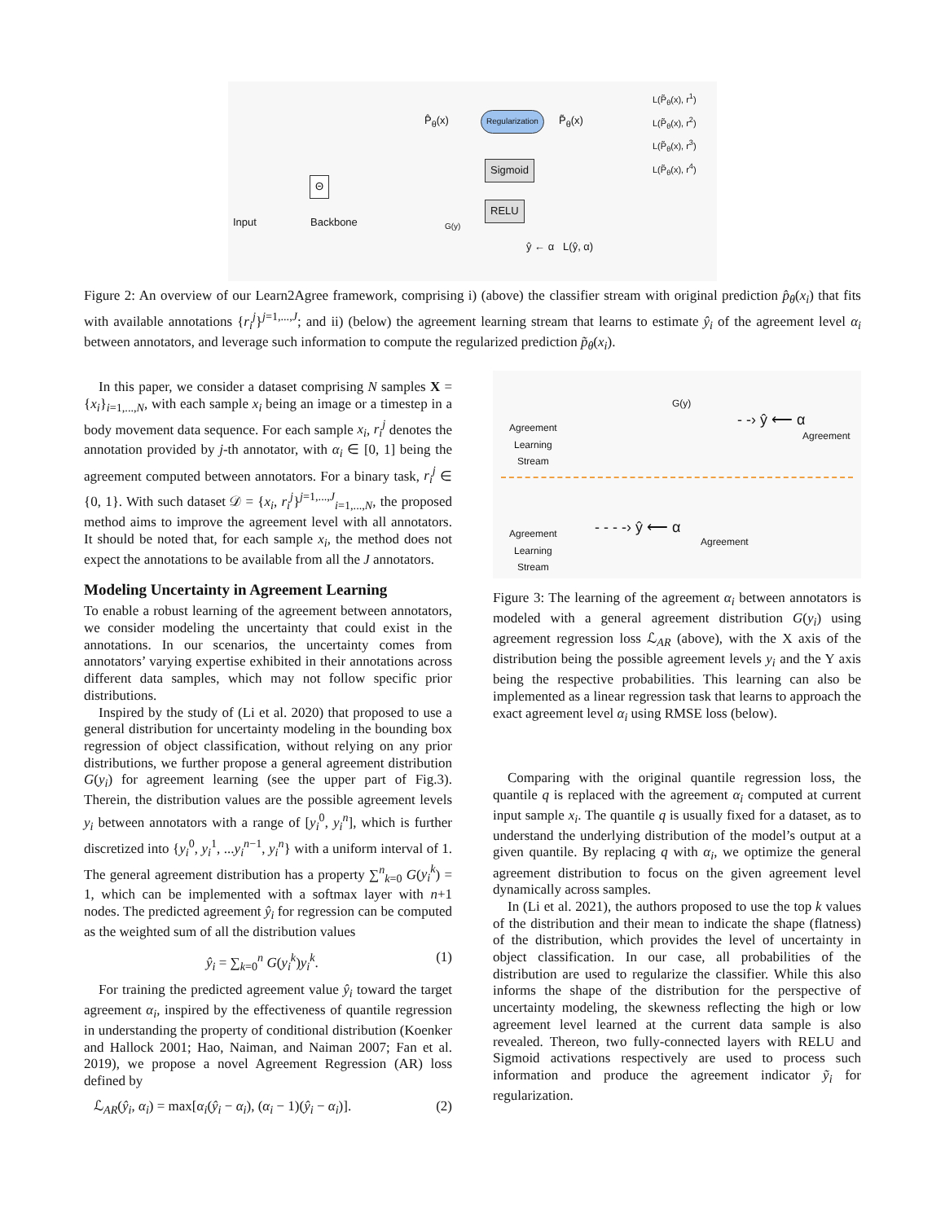Input
Θ
Backbone
P̂<sub>θ</sub>(x) Regularization P̃<sub>θ</sub>(x)
Sigmoid
RELU
ŷ ← α L(ŷ, α)
L(P̃<sub>θ</sub>(x), r<sup>1</sup>)
L(P̃<sub>θ</sub>(x), r<sup>2</sup>)
L(P̃<sub>θ</sub>(x), r<sup>3</sup>)
L(P̃<sub>θ</sub>(x), r<sup>4</sup>)
G(y)
Figure 2: An overview of our Learn2Agree framework, comprising i) (above) the classifier stream with original prediction p̂<sub>θ</sub>(x<sub>i</sub>) that fits with available annotations {r<sub>i</sub><sup>j</sup>}<sup>j=1,...,J</sup>; and ii) (below) the agreement learning stream that learns to estimate ŷ<sub>i</sub> of the agreement level α<sub>i</sub> between annotators, and leverage such information to compute the regularized prediction p̃<sub>θ</sub>(x<sub>i</sub>).
In this paper, we consider a dataset comprising N samples X = {x<sub>i</sub>}<sub>i=1,...,N</sub>, with each sample x<sub>i</sub> being an image or a timestep in a body movement data sequence. For each sample x<sub>i</sub>, r<sub>i</sub><sup>j</sup> denotes the annotation provided by j-th annotator, with α<sub>i</sub> ∈ [0, 1] being the agreement computed between annotators. For a binary task, r<sub>i</sub><sup>j</sup> ∈ {0, 1}. With such dataset 𝒟 = {x<sub>i</sub>, r<sub>i</sub><sup>j</sup>}<sup>j=1,...,J</sup><sub>i=1,...,N</sub>, the proposed method aims to improve the agreement level with all annotators. It should be noted that, for each sample x<sub>i</sub>, the method does not expect the annotations to be available from all the J annotators.
Modeling Uncertainty in Agreement Learning
To enable a robust learning of the agreement between annotators, we consider modeling the uncertainty that could exist in the annotations. In our scenarios, the uncertainty comes from annotators’ varying expertise exhibited in their annotations across different data samples, which may not follow specific prior distributions.
Inspired by the study of (Li et al. 2020) that proposed to use a general distribution for uncertainty modeling in the bounding box regression of object classification, without relying on any prior distributions, we further propose a general agreement distribution G(y<sub>i</sub>) for agreement learning (see the upper part of Fig.3). Therein, the distribution values are the possible agreement levels y<sub>i</sub> between annotators with a range of [y<sub>i</sub><sup>0</sup>, y<sub>i</sub><sup>n</sup>], which is further discretized into {y<sub>i</sub><sup>0</sup>, y<sub>i</sub><sup>1</sup>, ...y<sub>i</sub><sup>n−1</sup>, y<sub>i</sub><sup>n</sup>} with a uniform interval of 1. The general agreement distribution has a property ∑<sup>n</sup><sub>k=0</sub> G(y<sub>i</sub><sup>k</sup>) = 1, which can be implemented with a softmax layer with n+1 nodes. The predicted agreement ŷ<sub>i</sub> for regression can be computed as the weighted sum of all the distribution values
ŷ<sub>i</sub> = ∑<sub>k=0</sub><sup>n</sup> G(y<sub>i</sub><sup>k</sup>)y<sub>i</sub><sup>k</sup>. (1)
For training the predicted agreement value ŷ<sub>i</sub> toward the target agreement α<sub>i</sub>, inspired by the effectiveness of quantile regression in understanding the property of conditional distribution (Koenker and Hallock 2001; Hao, Naiman, and Naiman 2007; Fan et al. 2019), we propose a novel Agreement Regression (AR) loss defined by
ℒ<sub>AR</sub>(ŷ<sub>i</sub>, α<sub>i</sub>) = max[α<sub>i</sub>(ŷ<sub>i</sub> − α<sub>i</sub>), (α<sub>i</sub> − 1)(ŷ<sub>i</sub> − α<sub>i</sub>)]. (2)
Agreement
Learning
Stream
G(y)
- -› ŷ ⟵ α
Agreement
Agreement
Learning
Stream
- - - -› ŷ ⟵ α
Agreement
Figure 3: The learning of the agreement α<sub>i</sub> between annotators is modeled with a general agreement distribution G(y<sub>i</sub>) using agreement regression loss ℒ<sub>AR</sub> (above), with the X axis of the distribution being the possible agreement levels y<sub>i</sub> and the Y axis being the respective probabilities. This learning can also be implemented as a linear regression task that learns to approach the exact agreement level α<sub>i</sub> using RMSE loss (below).
Comparing with the original quantile regression loss, the quantile q is replaced with the agreement α<sub>i</sub> computed at current input sample x<sub>i</sub>. The quantile q is usually fixed for a dataset, as to understand the underlying distribution of the model’s output at a given quantile. By replacing q with α<sub>i</sub>, we optimize the general agreement distribution to focus on the given agreement level dynamically across samples.
In (Li et al. 2021), the authors proposed to use the top k values of the distribution and their mean to indicate the shape (flatness) of the distribution, which provides the level of uncertainty in object classification. In our case, all probabilities of the distribution are used to regularize the classifier. While this also informs the shape of the distribution for the perspective of uncertainty modeling, the skewness reflecting the high or low agreement level learned at the current data sample is also revealed. Thereon, two fully-connected layers with RELU and Sigmoid activations respectively are used to process such information and produce the agreement indicator ỹ<sub>i</sub> for regularization.